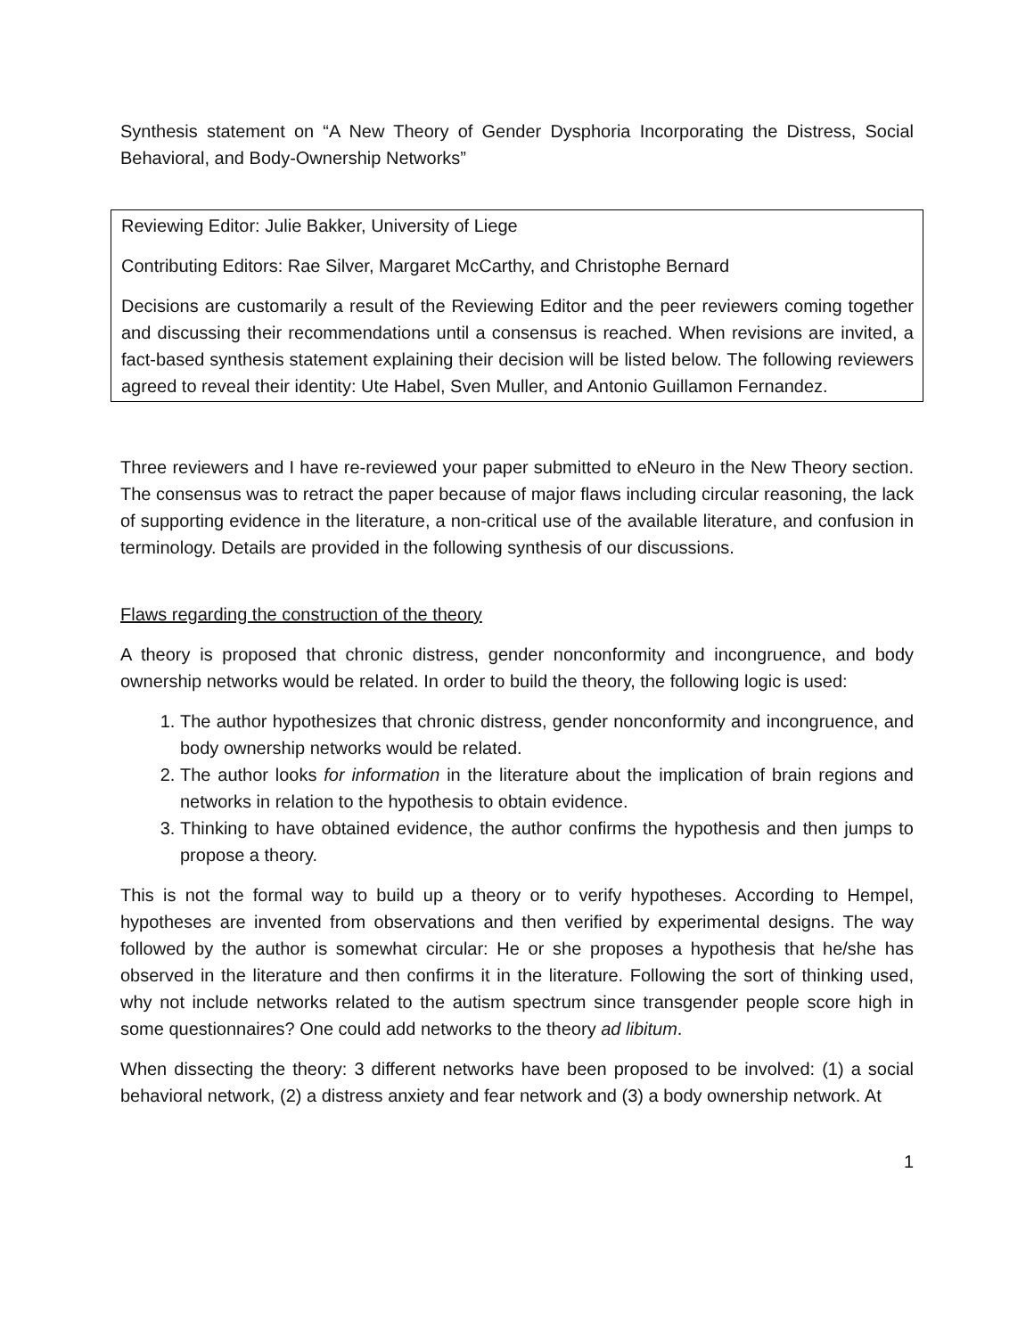Synthesis statement on “A New Theory of Gender Dysphoria Incorporating the Distress, Social Behavioral, and Body-Ownership Networks”
Reviewing Editor: Julie Bakker, University of Liege
Contributing Editors: Rae Silver, Margaret McCarthy, and Christophe Bernard
Decisions are customarily a result of the Reviewing Editor and the peer reviewers coming together and discussing their recommendations until a consensus is reached. When revisions are invited, a fact-based synthesis statement explaining their decision will be listed below. The following reviewers agreed to reveal their identity: Ute Habel, Sven Muller, and Antonio Guillamon Fernandez.
Three reviewers and I have re-reviewed your paper submitted to eNeuro in the New Theory section. The consensus was to retract the paper because of major flaws including circular reasoning, the lack of supporting evidence in the literature, a non-critical use of the available literature, and confusion in terminology. Details are provided in the following synthesis of our discussions.
Flaws regarding the construction of the theory
A theory is proposed that chronic distress, gender nonconformity and incongruence, and body ownership networks would be related. In order to build the theory, the following logic is used:
1. The author hypothesizes that chronic distress, gender nonconformity and incongruence, and body ownership networks would be related.
2. The author looks for information in the literature about the implication of brain regions and networks in relation to the hypothesis to obtain evidence.
3. Thinking to have obtained evidence, the author confirms the hypothesis and then jumps to propose a theory.
This is not the formal way to build up a theory or to verify hypotheses. According to Hempel, hypotheses are invented from observations and then verified by experimental designs. The way followed by the author is somewhat circular: He or she proposes a hypothesis that he/she has observed in the literature and then confirms it in the literature. Following the sort of thinking used, why not include networks related to the autism spectrum since transgender people score high in some questionnaires? One could add networks to the theory ad libitum.
When dissecting the theory: 3 different networks have been proposed to be involved: (1) a social behavioral network, (2) a distress anxiety and fear network and (3) a body ownership network. At
1